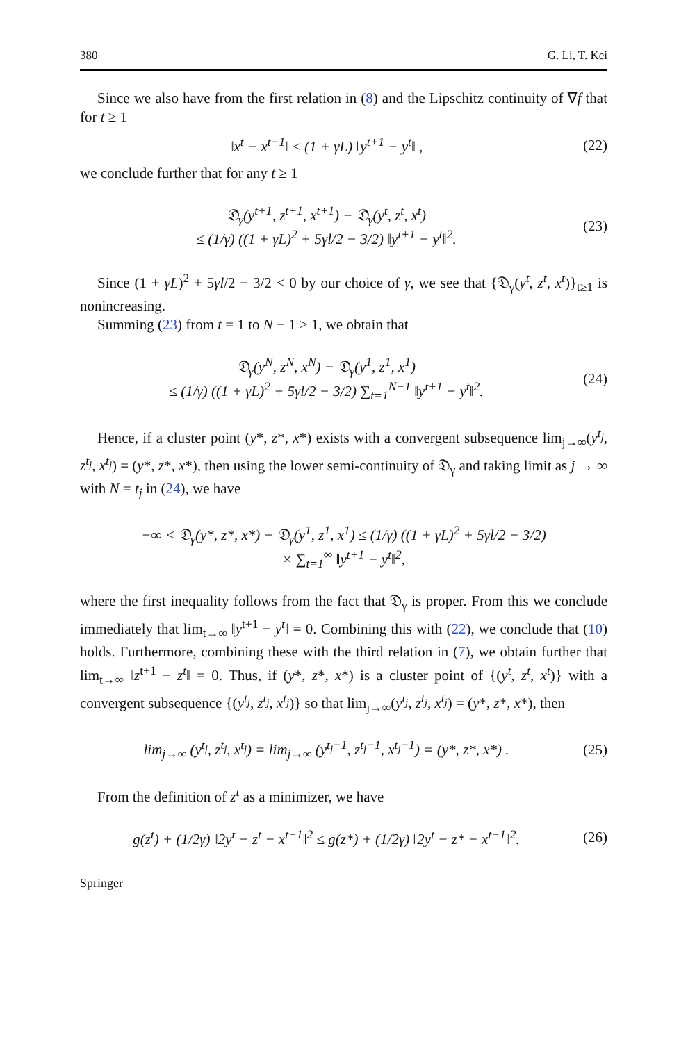380 G. Li, T. Kei
Since we also have from the first relation in (8) and the Lipschitz continuity of ∇f that for t ≥ 1
‖x<sup>t</sup> − x<sup>t−1</sup>‖ ≤ (1 + γL) ‖y<sup>t+1</sup> − y<sup>t</sup>‖ ,
(22)
we conclude further that for any t ≥ 1
𝔇<sub>γ</sub>(y<sup>t+1</sup>, z<sup>t+1</sup>, x<sup>t+1</sup>) − 𝔇<sub>γ</sub>(y<sup>t</sup>, z<sup>t</sup>, x<sup>t</sup>)
≤ (1/γ) ((1 + γL)<sup>2</sup> + 5γl/2 − 3/2) ‖y<sup>t+1</sup> − y<sup>t</sup>‖<sup>2</sup>.
(23)
Since (1 + γL)<sup>2</sup> + 5γl/2 − 3/2 < 0 by our choice of γ, we see that {𝔇<sub>γ</sub>(y<sup>t</sup>, z<sup>t</sup>, x<sup>t</sup>)}<sub>t≥1</sub> is nonincreasing.
Summing (23) from t = 1 to N − 1 ≥ 1, we obtain that
𝔇<sub>γ</sub>(y<sup>N</sup>, z<sup>N</sup>, x<sup>N</sup>) − 𝔇<sub>γ</sub>(y<sup>1</sup>, z<sup>1</sup>, x<sup>1</sup>)
≤ (1/γ) ((1 + γL)<sup>2</sup> + 5γl/2 − 3/2) ∑<sub>t=1</sub><sup>N−1</sup> ‖y<sup>t+1</sup> − y<sup>t</sup>‖<sup>2</sup>.
(24)
Hence, if a cluster point (y*, z*, x*) exists with a convergent subsequence lim<sub>j→∞</sub>(y<sup>t<sub>j</sub></sup>, z<sup>t<sub>j</sub></sup>, x<sup>t<sub>j</sub></sup>) = (y*, z*, x*), then using the lower semi-continuity of 𝔇<sub>γ</sub> and taking limit as j → ∞ with N = t<sub>j</sub> in (24), we have
−∞ < 𝔇<sub>γ</sub>(y*, z*, x*) − 𝔇<sub>γ</sub>(y<sup>1</sup>, z<sup>1</sup>, x<sup>1</sup>) ≤ (1/γ) ((1 + γL)<sup>2</sup> + 5γl/2 − 3/2)
× ∑<sub>t=1</sub><sup>∞</sup> ‖y<sup>t+1</sup> − y<sup>t</sup>‖<sup>2</sup>,
where the first inequality follows from the fact that 𝔇<sub>γ</sub> is proper. From this we conclude immediately that lim<sub>t→∞</sub> ‖y<sup>t+1</sup> − y<sup>t</sup>‖ = 0. Combining this with (22), we conclude that (10) holds. Furthermore, combining these with the third relation in (7), we obtain further that lim<sub>t→∞</sub> ‖z<sup>t+1</sup> − z<sup>t</sup>‖ = 0. Thus, if (y*, z*, x*) is a cluster point of {(y<sup>t</sup>, z<sup>t</sup>, x<sup>t</sup>)} with a convergent subsequence {(y<sup>t<sub>j</sub></sup>, z<sup>t<sub>j</sub></sup>, x<sup>t<sub>j</sub></sup>)} so that lim<sub>j→∞</sub>(y<sup>t<sub>j</sub></sup>, z<sup>t<sub>j</sub></sup>, x<sup>t<sub>j</sub></sup>) = (y*, z*, x*), then
lim<sub>j→∞</sub> (y<sup>t<sub>j</sub></sup>, z<sup>t<sub>j</sub></sup>, x<sup>t<sub>j</sub></sup>) = lim<sub>j→∞</sub> (y<sup>t<sub>j</sub>−1</sup>, z<sup>t<sub>j</sub>−1</sup>, x<sup>t<sub>j</sub>−1</sup>) = (y*, z*, x*) .
(25)
From the definition of z<sup>t</sup> as a minimizer, we have
g(z<sup>t</sup>) + (1/2γ) ‖2y<sup>t</sup> − z<sup>t</sup> − x<sup>t−1</sup>‖<sup>2</sup> ≤ g(z*) + (1/2γ) ‖2y<sup>t</sup> − z* − x<sup>t−1</sup>‖<sup>2</sup>.
(26)
Springer